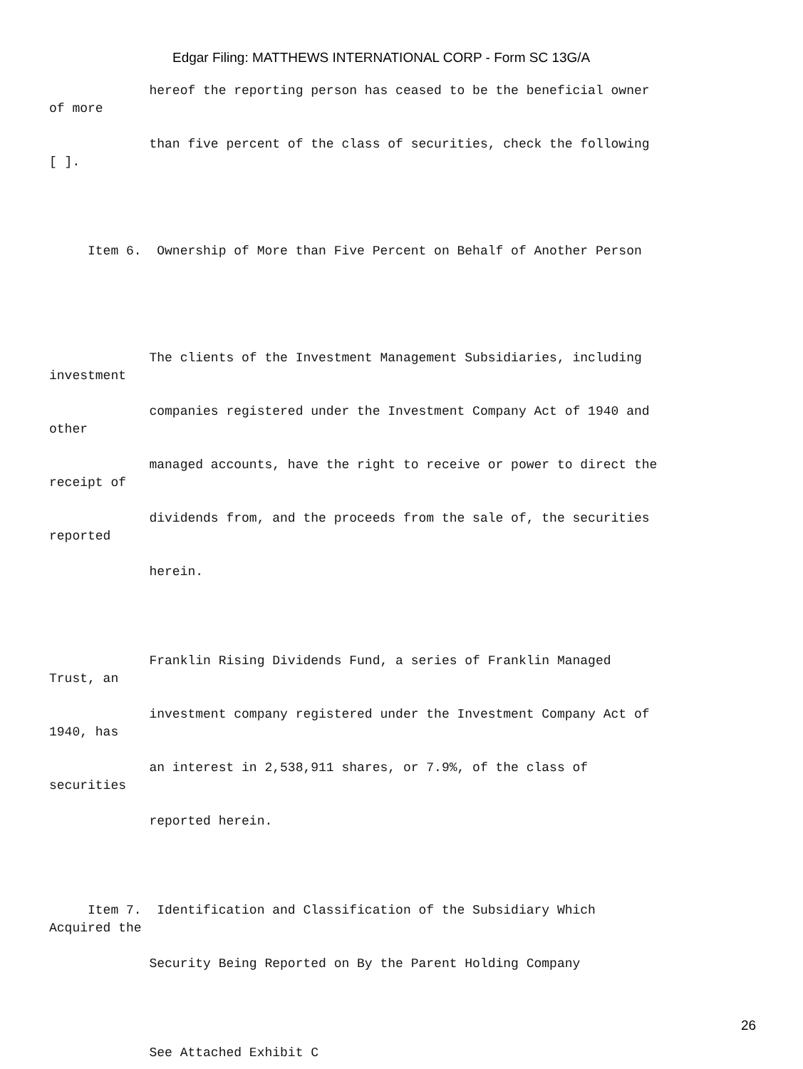Edgar Filing: MATTHEWS INTERNATIONAL CORP - Form SC 13G/A
hereof the reporting person has ceased to be the beneficial owner of more than five percent of the class of securities, check the following [ ]. Item 6. Ownership of More than Five Percent on Behalf of Another Person The clients of the Investment Management Subsidiaries, including investment companies registered under the Investment Company Act of 1940 and other managed accounts, have the right to receive or power to direct the receipt of dividends from, and the proceeds from the sale of, the securities reported herein. Franklin Rising Dividends Fund, a series of Franklin Managed Trust, an investment company registered under the Investment Company Act of 1940, has an interest in 2,538,911 shares, or 7.9%, of the class of securities reported herein. Item 7. Identification and Classification of the Subsidiary Which Acquired the Security Being Reported on By the Parent Holding Company See Attached Exhibit C
26